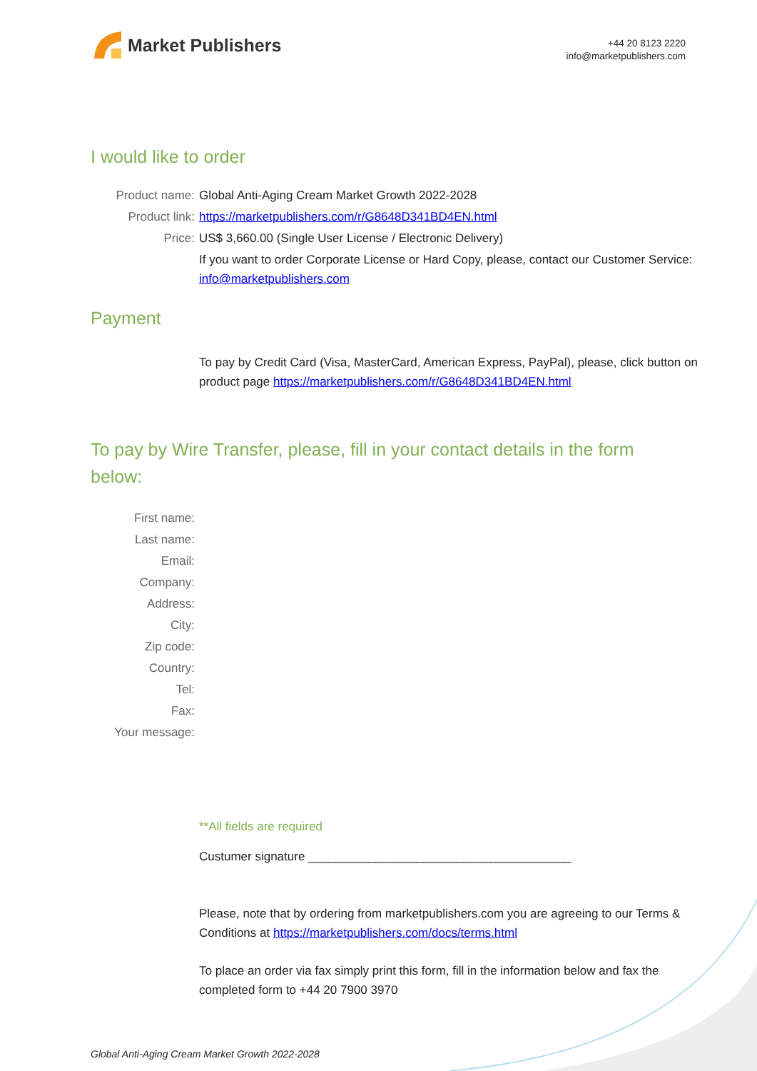Market Publishers
+44 20 8123 2220
info@marketpublishers.com
I would like to order
Product name: Global Anti-Aging Cream Market Growth 2022-2028
Product link: https://marketpublishers.com/r/G8648D341BD4EN.html
Price: US$ 3,660.00 (Single User License / Electronic Delivery)
If you want to order Corporate License or Hard Copy, please, contact our Customer Service:
info@marketpublishers.com
Payment
To pay by Credit Card (Visa, MasterCard, American Express, PayPal), please, click button on product page https://marketpublishers.com/r/G8648D341BD4EN.html
To pay by Wire Transfer, please, fill in your contact details in the form below:
First name:
Last name:
Email:
Company:
Address:
City:
Zip code:
Country:
Tel:
Fax:
Your message:
**All fields are required
Custumer signature _______________________________________
Please, note that by ordering from marketpublishers.com you are agreeing to our Terms & Conditions at https://marketpublishers.com/docs/terms.html
To place an order via fax simply print this form, fill in the information below and fax the completed form to +44 20 7900 3970
Global Anti-Aging Cream Market Growth 2022-2028